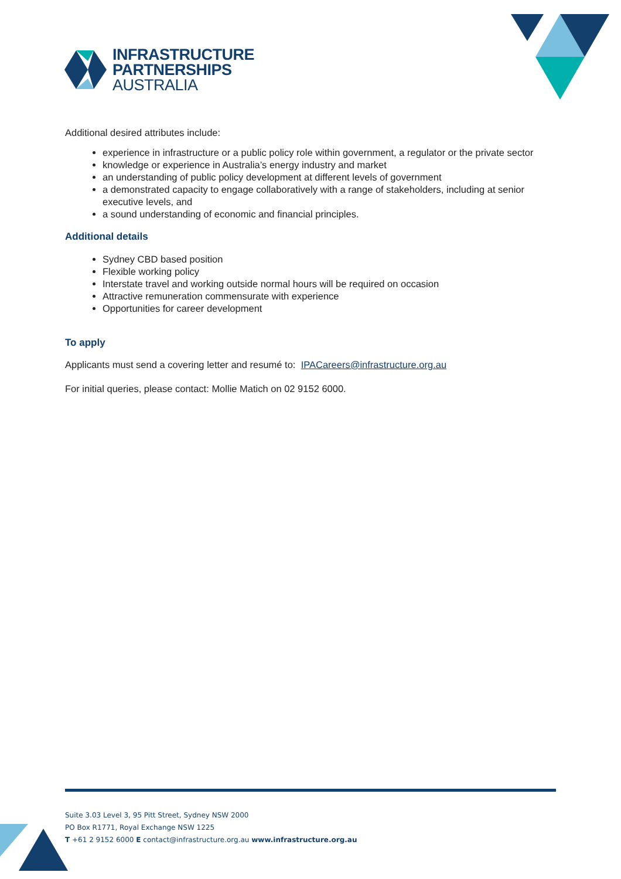INFRASTRUCTURE
PARTNERSHIPS
AUSTRALIA
Additional desired attributes include:
experience in infrastructure or a public policy role within government, a regulator or the private sector
knowledge or experience in Australia’s energy industry and market
an understanding of public policy development at different levels of government
a demonstrated capacity to engage collaboratively with a range of stakeholders, including at senior executive levels, and
a sound understanding of economic and financial principles.
Additional details
Sydney CBD based position
Flexible working policy
Interstate travel and working outside normal hours will be required on occasion
Attractive remuneration commensurate with experience
Opportunities for career development
To apply
Applicants must send a covering letter and resumé to: IPACareers@infrastructure.org.au
For initial queries, please contact: Mollie Matich on 02 9152 6000.
Suite 3.03 Level 3, 95 Pitt Street, Sydney NSW 2000
PO Box R1771, Royal Exchange NSW 1225
T +61 2 9152 6000 E contact@infrastructure.org.au www.infrastructure.org.au